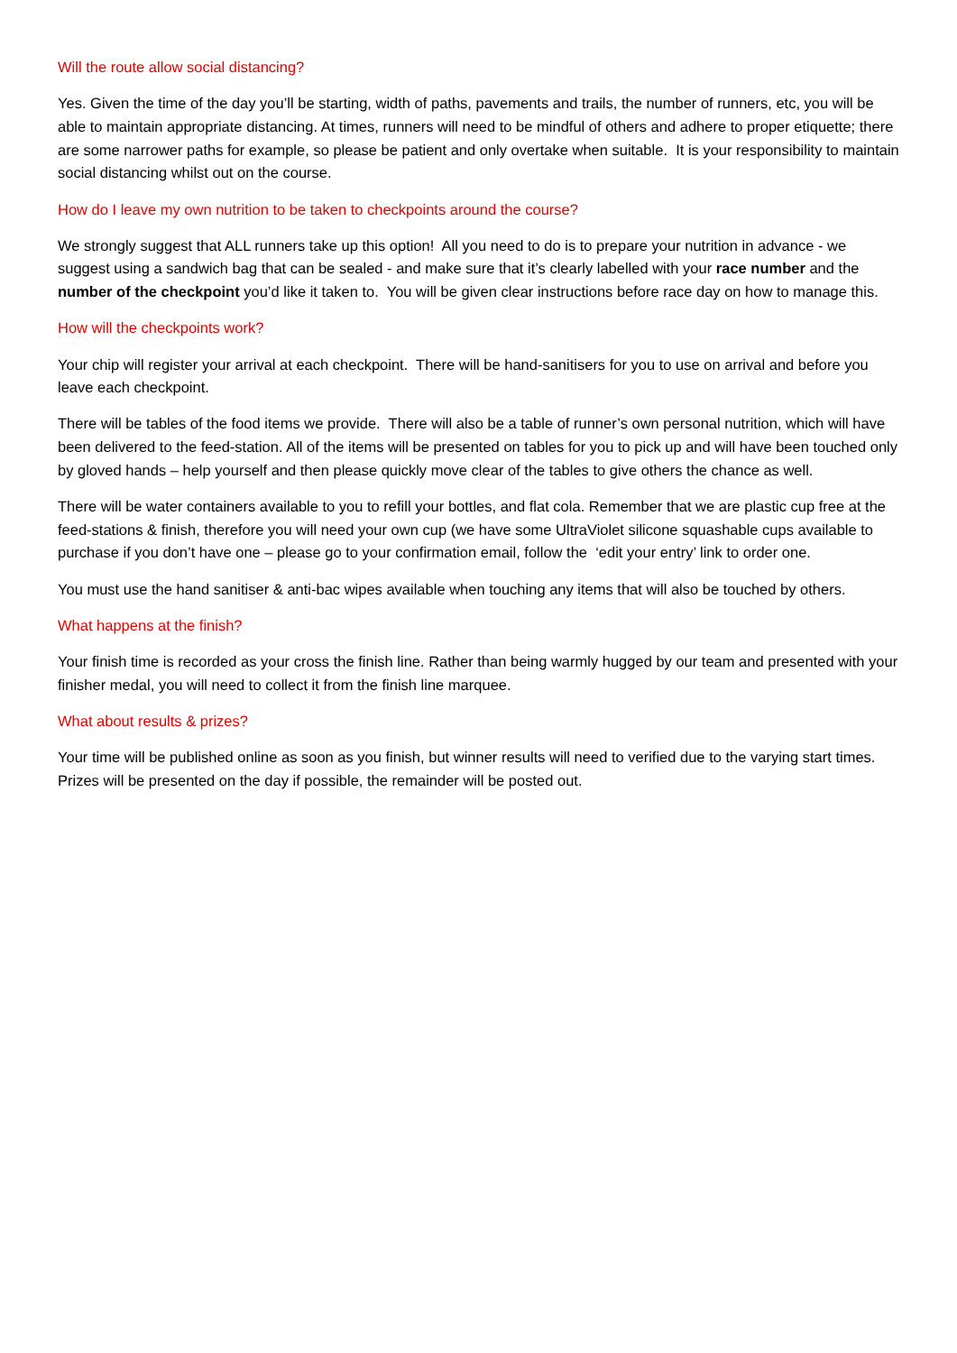Will the route allow social distancing?
Yes. Given the time of the day you’ll be starting, width of paths, pavements and trails, the number of runners, etc, you will be able to maintain appropriate distancing. At times, runners will need to be mindful of others and adhere to proper etiquette; there are some narrower paths for example, so please be patient and only overtake when suitable. It is your responsibility to maintain social distancing whilst out on the course.
How do I leave my own nutrition to be taken to checkpoints around the course?
We strongly suggest that ALL runners take up this option! All you need to do is to prepare your nutrition in advance - we suggest using a sandwich bag that can be sealed - and make sure that it’s clearly labelled with your race number and the number of the checkpoint you’d like it taken to. You will be given clear instructions before race day on how to manage this.
How will the checkpoints work?
Your chip will register your arrival at each checkpoint. There will be hand-sanitisers for you to use on arrival and before you leave each checkpoint.
There will be tables of the food items we provide. There will also be a table of runner’s own personal nutrition, which will have been delivered to the feed-station. All of the items will be presented on tables for you to pick up and will have been touched only by gloved hands – help yourself and then please quickly move clear of the tables to give others the chance as well.
There will be water containers available to you to refill your bottles, and flat cola. Remember that we are plastic cup free at the feed-stations & finish, therefore you will need your own cup (we have some UltraViolet silicone squashable cups available to purchase if you don’t have one – please go to your confirmation email, follow the ‘edit your entry’ link to order one.
You must use the hand sanitiser & anti-bac wipes available when touching any items that will also be touched by others.
What happens at the finish?
Your finish time is recorded as your cross the finish line. Rather than being warmly hugged by our team and presented with your finisher medal, you will need to collect it from the finish line marquee.
What about results & prizes?
Your time will be published online as soon as you finish, but winner results will need to verified due to the varying start times. Prizes will be presented on the day if possible, the remainder will be posted out.